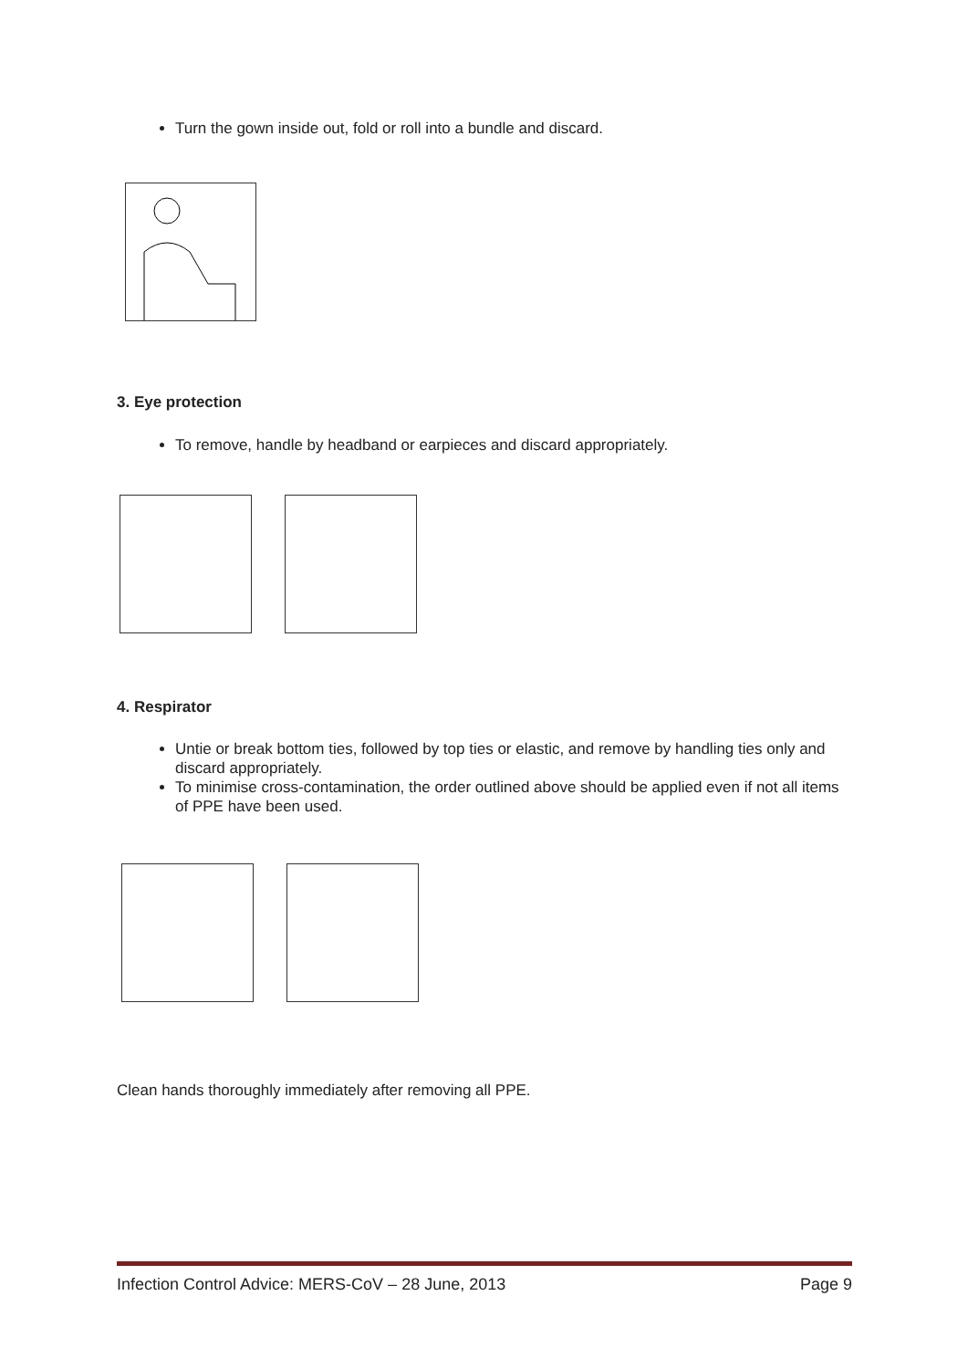Turn the gown inside out, fold or roll into a bundle and discard.
3. Eye protection
To remove, handle by headband or earpieces and discard appropriately.
4. Respirator
Untie or break bottom ties, followed by top ties or elastic, and remove by handling ties only and discard appropriately.
To minimise cross-contamination, the order outlined above should be applied even if not all items of PPE have been used.
Clean hands thoroughly immediately after removing all PPE.
Infection Control Advice: MERS-CoV – 28 June, 2013 Page 9